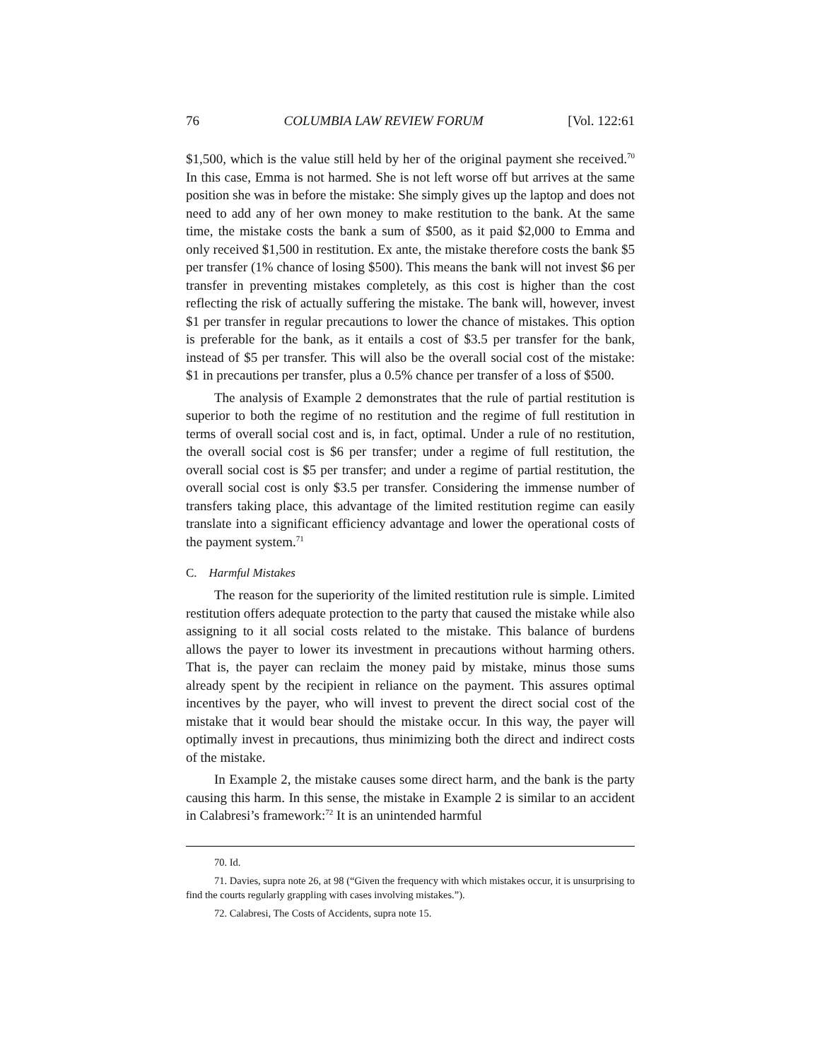76 COLUMBIA LAW REVIEW FORUM [Vol. 122:61
$1,500, which is the value still held by her of the original payment she received.<sup>70</sup> In this case, Emma is not harmed. She is not left worse off but arrives at the same position she was in before the mistake: She simply gives up the laptop and does not need to add any of her own money to make restitution to the bank. At the same time, the mistake costs the bank a sum of $500, as it paid $2,000 to Emma and only received $1,500 in restitution. Ex ante, the mistake therefore costs the bank $5 per transfer (1% chance of losing $500). This means the bank will not invest $6 per transfer in preventing mistakes completely, as this cost is higher than the cost reflecting the risk of actually suffering the mistake. The bank will, however, invest $1 per transfer in regular precautions to lower the chance of mistakes. This option is preferable for the bank, as it entails a cost of $3.5 per transfer for the bank, instead of $5 per transfer. This will also be the overall social cost of the mistake: $1 in precautions per transfer, plus a 0.5% chance per transfer of a loss of $500.
The analysis of Example 2 demonstrates that the rule of partial restitution is superior to both the regime of no restitution and the regime of full restitution in terms of overall social cost and is, in fact, optimal. Under a rule of no restitution, the overall social cost is $6 per transfer; under a regime of full restitution, the overall social cost is $5 per transfer; and under a regime of partial restitution, the overall social cost is only $3.5 per transfer. Considering the immense number of transfers taking place, this advantage of the limited restitution regime can easily translate into a significant efficiency advantage and lower the operational costs of the payment system.<sup>71</sup>
C. Harmful Mistakes
The reason for the superiority of the limited restitution rule is simple. Limited restitution offers adequate protection to the party that caused the mistake while also assigning to it all social costs related to the mistake. This balance of burdens allows the payer to lower its investment in precautions without harming others. That is, the payer can reclaim the money paid by mistake, minus those sums already spent by the recipient in reliance on the payment. This assures optimal incentives by the payer, who will invest to prevent the direct social cost of the mistake that it would bear should the mistake occur. In this way, the payer will optimally invest in precautions, thus minimizing both the direct and indirect costs of the mistake.
In Example 2, the mistake causes some direct harm, and the bank is the party causing this harm. In this sense, the mistake in Example 2 is similar to an accident in Calabresi’s framework:<sup>72</sup> It is an unintended harmful
70. Id.
71. Davies, supra note 26, at 98 (“Given the frequency with which mistakes occur, it is unsurprising to find the courts regularly grappling with cases involving mistakes.”).
72. Calabresi, The Costs of Accidents, supra note 15.